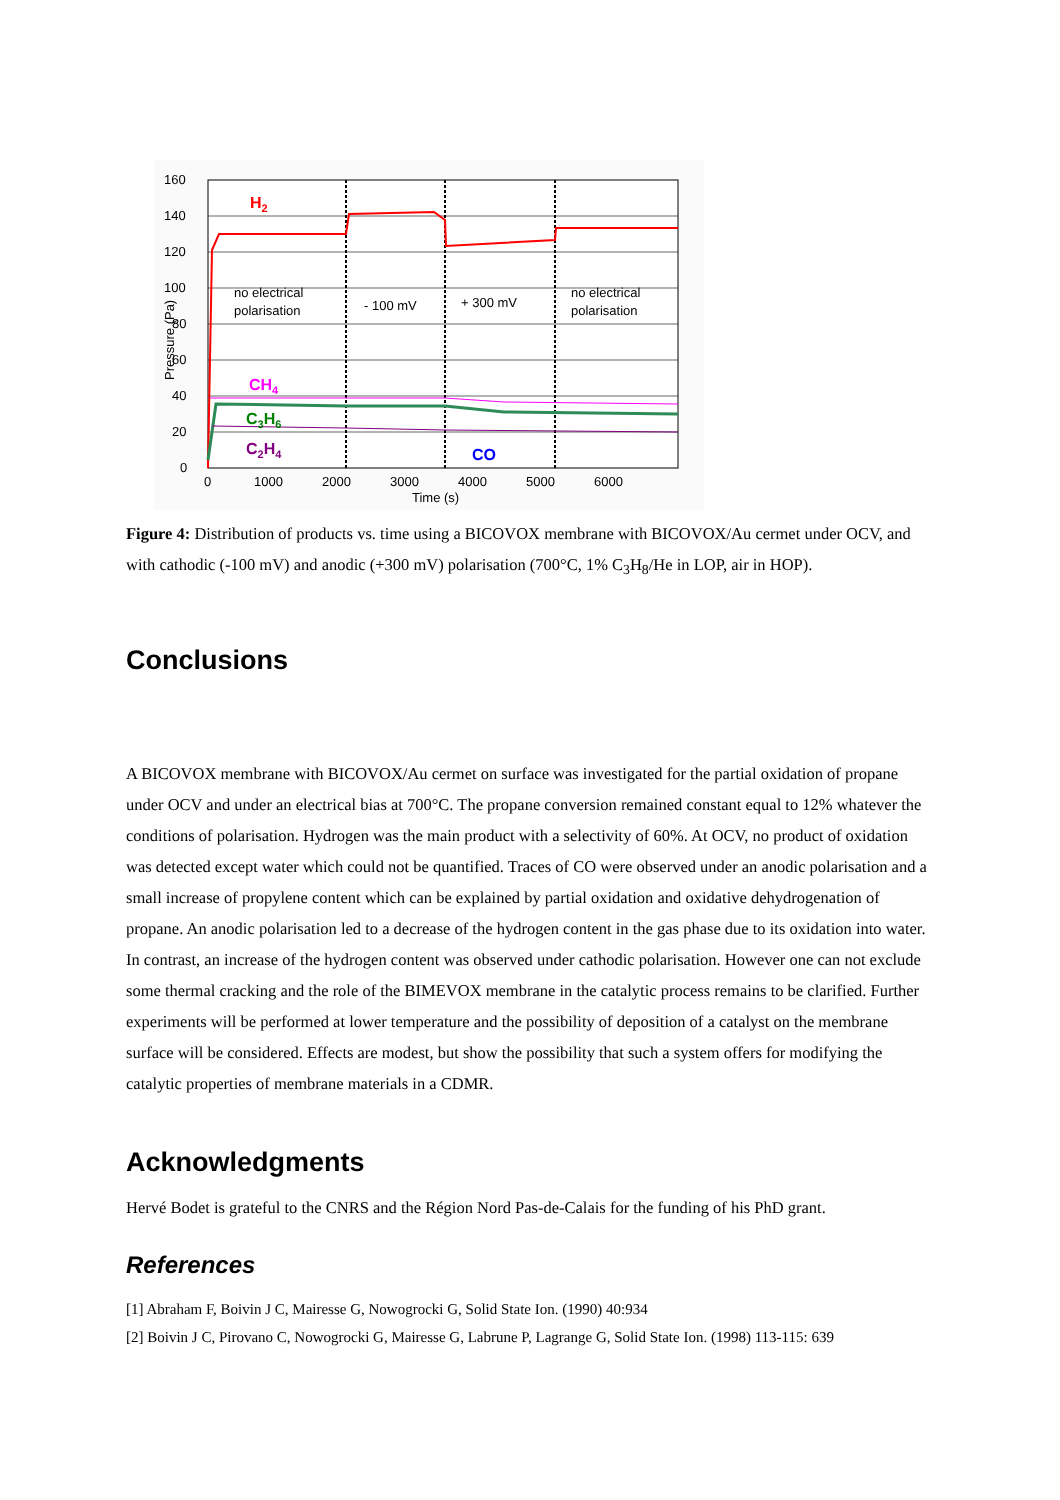160
140
120
100
80
60
40
20
0
0
1000
2000
3000
4000
5000
6000
Time (s)
Pressure (Pa)
no electrical
polarisation
- 100 mV
+ 300 mV
no electrical
polarisation
H2
CH4
C3H6
C2H4
CO
Figure 4: Distribution of products vs. time using a BICOVOX membrane with BICOVOX/Au cermet under OCV, and with cathodic (-100 mV) and anodic (+300 mV) polarisation (700°C, 1% C<sub>3</sub>H<sub>8</sub>/He in LOP, air in HOP).
Conclusions
A BICOVOX membrane with BICOVOX/Au cermet on surface was investigated for the partial oxidation of propane under OCV and under an electrical bias at 700°C. The propane conversion remained constant equal to 12% whatever the conditions of polarisation. Hydrogen was the main product with a selectivity of 60%. At OCV, no product of oxidation was detected except water which could not be quantified. Traces of CO were observed under an anodic polarisation and a small increase of propylene content which can be explained by partial oxidation and oxidative dehydrogenation of propane. An anodic polarisation led to a decrease of the hydrogen content in the gas phase due to its oxidation into water. In contrast, an increase of the hydrogen content was observed under cathodic polarisation. However one can not exclude some thermal cracking and the role of the BIMEVOX membrane in the catalytic process remains to be clarified. Further experiments will be performed at lower temperature and the possibility of deposition of a catalyst on the membrane surface will be considered. Effects are modest, but show the possibility that such a system offers for modifying the catalytic properties of membrane materials in a CDMR.
Acknowledgments
Hervé Bodet is grateful to the CNRS and the Région Nord Pas-de-Calais for the funding of his PhD grant.
References
[1] Abraham F, Boivin J C, Mairesse G, Nowogrocki G, Solid State Ion. (1990) 40:934
[2] Boivin J C, Pirovano C, Nowogrocki G, Mairesse G, Labrune P, Lagrange G, Solid State Ion. (1998) 113-115: 639